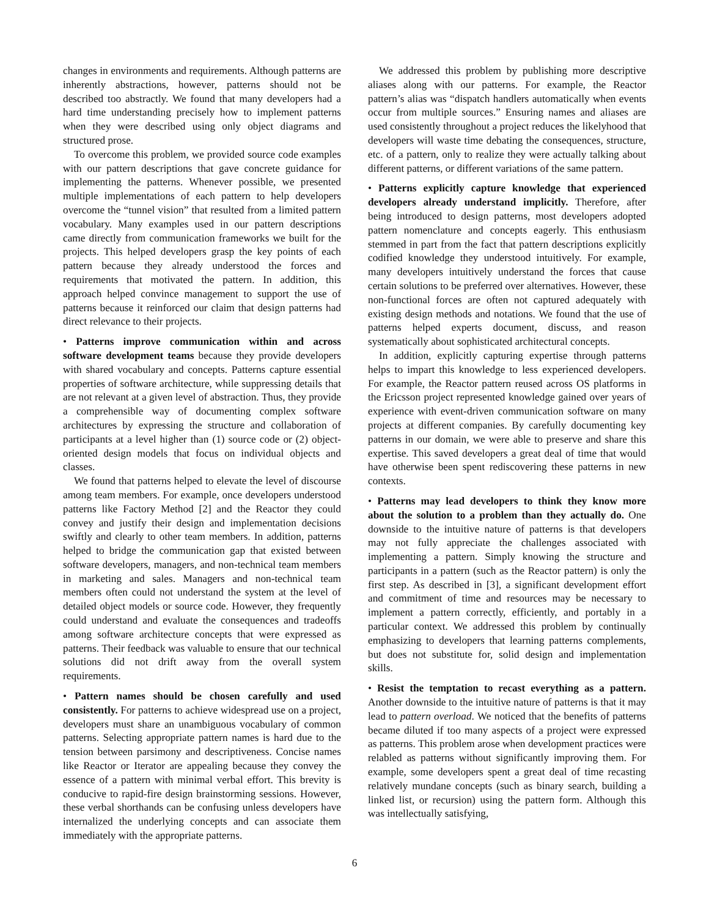changes in environments and requirements. Although patterns are inherently abstractions, however, patterns should not be described too abstractly. We found that many developers had a hard time understanding precisely how to implement patterns when they were described using only object diagrams and structured prose.
To overcome this problem, we provided source code examples with our pattern descriptions that gave concrete guidance for implementing the patterns. Whenever possible, we presented multiple implementations of each pattern to help developers overcome the “tunnel vision” that resulted from a limited pattern vocabulary. Many examples used in our pattern descriptions came directly from communication frameworks we built for the projects. This helped developers grasp the key points of each pattern because they already understood the forces and requirements that motivated the pattern. In addition, this approach helped convince management to support the use of patterns because it reinforced our claim that design patterns had direct relevance to their projects.
• Patterns improve communication within and across software development teams because they provide developers with shared vocabulary and concepts. Patterns capture essential properties of software architecture, while suppressing details that are not relevant at a given level of abstraction. Thus, they provide a comprehensible way of documenting complex software architectures by expressing the structure and collaboration of participants at a level higher than (1) source code or (2) object-oriented design models that focus on individual objects and classes.
We found that patterns helped to elevate the level of discourse among team members. For example, once developers understood patterns like Factory Method [2] and the Reactor they could convey and justify their design and implementation decisions swiftly and clearly to other team members. In addition, patterns helped to bridge the communication gap that existed between software developers, managers, and non-technical team members in marketing and sales. Managers and non-technical team members often could not understand the system at the level of detailed object models or source code. However, they frequently could understand and evaluate the consequences and tradeoffs among software architecture concepts that were expressed as patterns. Their feedback was valuable to ensure that our technical solutions did not drift away from the overall system requirements.
• Pattern names should be chosen carefully and used consistently. For patterns to achieve widespread use on a project, developers must share an unambiguous vocabulary of common patterns. Selecting appropriate pattern names is hard due to the tension between parsimony and descriptiveness. Concise names like Reactor or Iterator are appealing because they convey the essence of a pattern with minimal verbal effort. This brevity is conducive to rapid-fire design brainstorming sessions. However, these verbal shorthands can be confusing unless developers have internalized the underlying concepts and can associate them immediately with the appropriate patterns.
We addressed this problem by publishing more descriptive aliases along with our patterns. For example, the Reactor pattern’s alias was “dispatch handlers automatically when events occur from multiple sources.” Ensuring names and aliases are used consistently throughout a project reduces the likelyhood that developers will waste time debating the consequences, structure, etc. of a pattern, only to realize they were actually talking about different patterns, or different variations of the same pattern.
• Patterns explicitly capture knowledge that experienced developers already understand implicitly. Therefore, after being introduced to design patterns, most developers adopted pattern nomenclature and concepts eagerly. This enthusiasm stemmed in part from the fact that pattern descriptions explicitly codified knowledge they understood intuitively. For example, many developers intuitively understand the forces that cause certain solutions to be preferred over alternatives. However, these non-functional forces are often not captured adequately with existing design methods and notations. We found that the use of patterns helped experts document, discuss, and reason systematically about sophisticated architectural concepts.
In addition, explicitly capturing expertise through patterns helps to impart this knowledge to less experienced developers. For example, the Reactor pattern reused across OS platforms in the Ericsson project represented knowledge gained over years of experience with event-driven communication software on many projects at different companies. By carefully documenting key patterns in our domain, we were able to preserve and share this expertise. This saved developers a great deal of time that would have otherwise been spent rediscovering these patterns in new contexts.
• Patterns may lead developers to think they know more about the solution to a problem than they actually do. One downside to the intuitive nature of patterns is that developers may not fully appreciate the challenges associated with implementing a pattern. Simply knowing the structure and participants in a pattern (such as the Reactor pattern) is only the first step. As described in [3], a significant development effort and commitment of time and resources may be necessary to implement a pattern correctly, efficiently, and portably in a particular context. We addressed this problem by continually emphasizing to developers that learning patterns complements, but does not substitute for, solid design and implementation skills.
• Resist the temptation to recast everything as a pattern. Another downside to the intuitive nature of patterns is that it may lead to pattern overload. We noticed that the benefits of patterns became diluted if too many aspects of a project were expressed as patterns. This problem arose when development practices were relabled as patterns without significantly improving them. For example, some developers spent a great deal of time recasting relatively mundane concepts (such as binary search, building a linked list, or recursion) using the pattern form. Although this was intellectually satisfying,
6